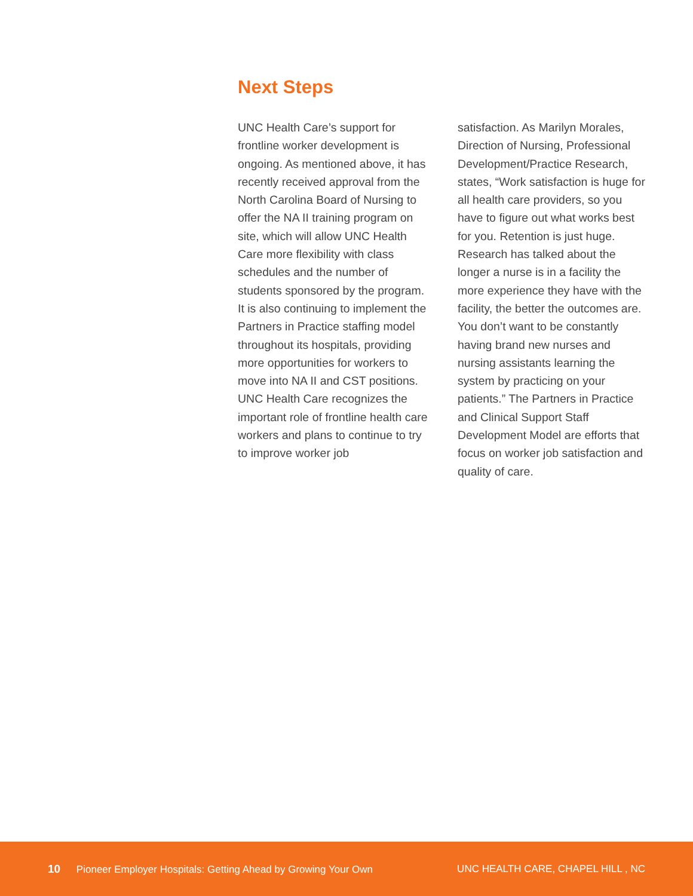Next Steps
UNC Health Care’s support for frontline worker development is ongoing. As mentioned above, it has recently received approval from the North Carolina Board of Nursing to offer the NA II training program on site, which will allow UNC Health Care more flexibility with class schedules and the number of students sponsored by the program. It is also continuing to implement the Partners in Practice staffing model throughout its hospitals, providing more opportunities for workers to move into NA II and CST positions. UNC Health Care recognizes the important role of frontline health care workers and plans to continue to try to improve worker job
satisfaction. As Marilyn Morales, Direction of Nursing, Professional Development/Practice Research, states, “Work satisfaction is huge for all health care providers, so you have to figure out what works best for you. Retention is just huge. Research has talked about the longer a nurse is in a facility the more experience they have with the facility, the better the outcomes are. You don’t want to be constantly having brand new nurses and nursing assistants learning the system by practicing on your patients.” The Partners in Practice and Clinical Support Staff Development Model are efforts that focus on worker job satisfaction and quality of care.
10 Pioneer Employer Hospitals: Getting Ahead by Growing Your Own UNC HEALTH CARE, CHAPEL HILL , NC